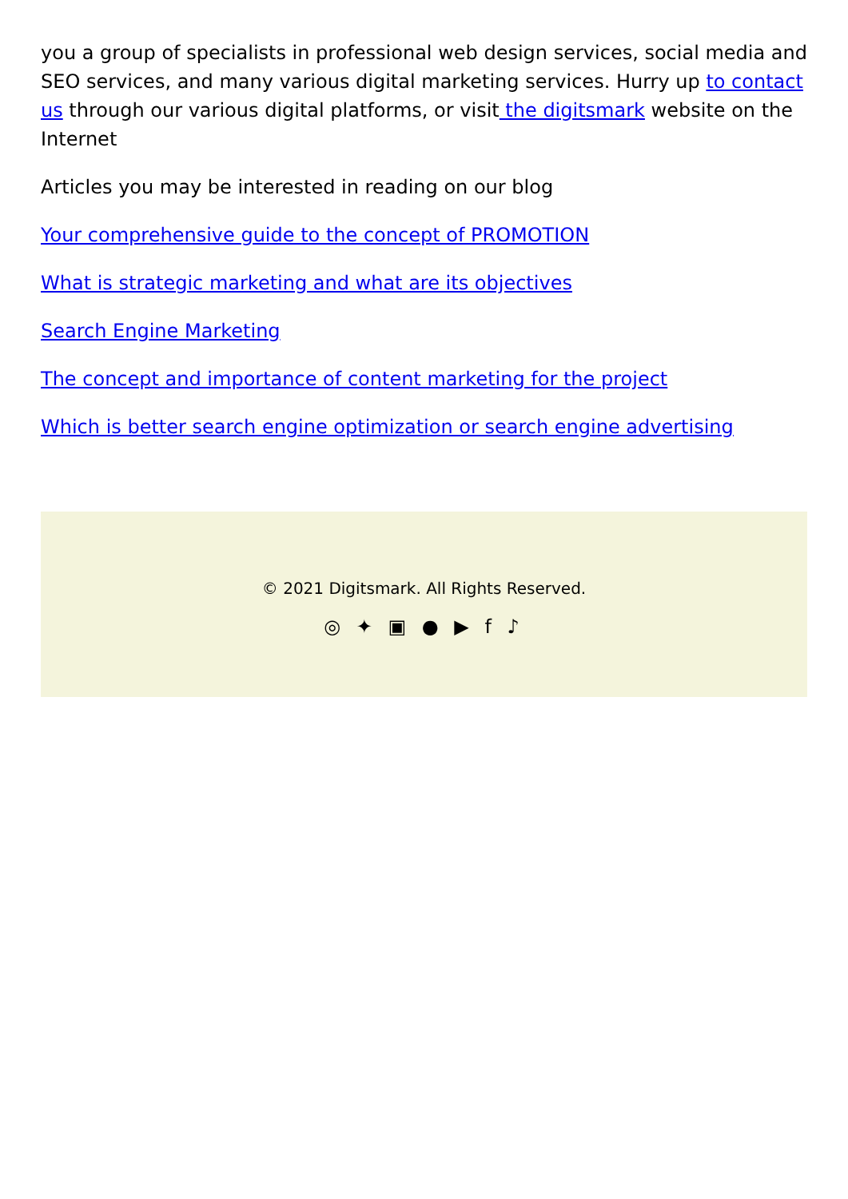you a group of specialists in professional web design services, social media and SEO services, and many various digital marketing services. Hurry up to contact us through our various digital platforms, or visit the digitsmark website on the Internet
Articles you may be interested in reading on our blog
Your comprehensive guide to the concept of PROMOTION
What is strategic marketing and what are its objectives
Search Engine Marketing
The concept and importance of content marketing for the project
Which is better search engine optimization or search engine advertising
© 2021 Digitsmark. All Rights Reserved.
◎ ✦ ▣ ● ▶ f ♪